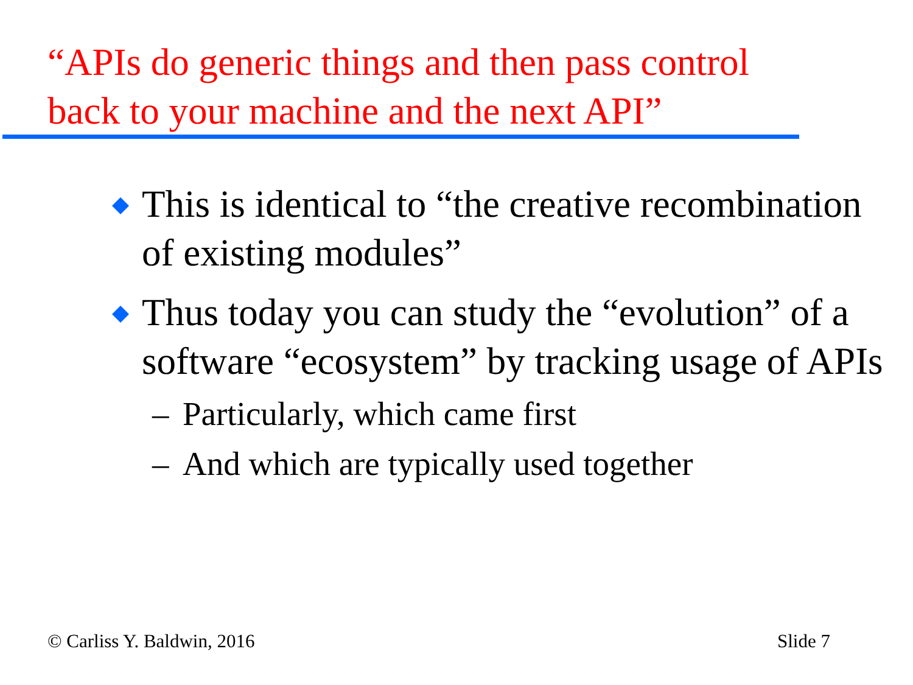“APIs do generic things and then pass control back to your machine and the next API”
This is identical to “the creative recombination of existing modules”
Thus today you can study the “evolution” of a software “ecosystem” by tracking usage of APIs
– Particularly, which came first
– And which are typically used together
© Carliss Y. Baldwin, 2016 Slide 7